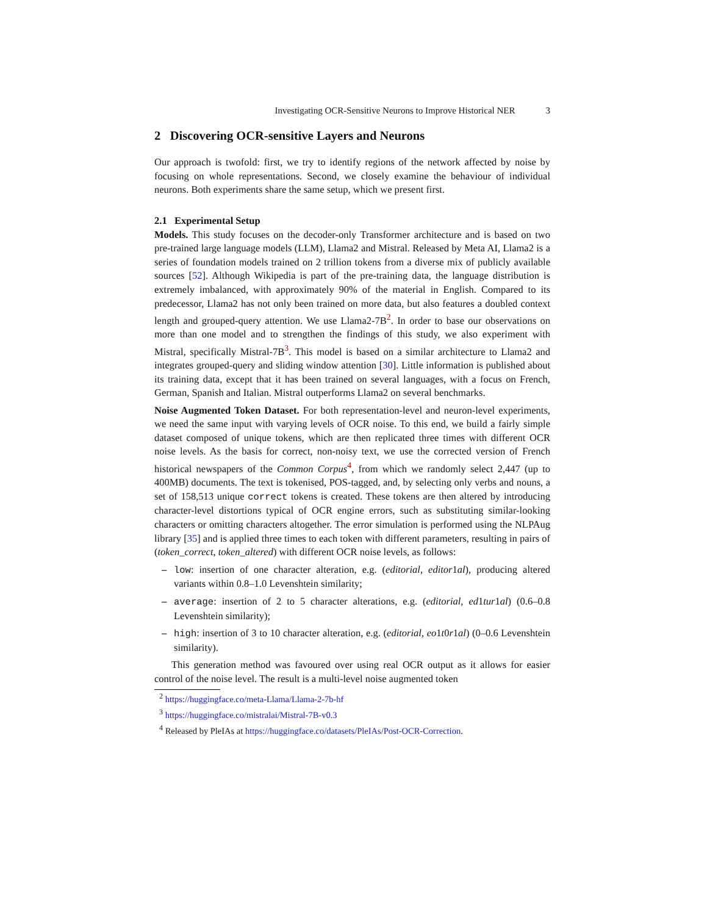Investigating OCR-Sensitive Neurons to Improve Historical NER 3
2 Discovering OCR-sensitive Layers and Neurons
Our approach is twofold: first, we try to identify regions of the network affected by noise by focusing on whole representations. Second, we closely examine the behaviour of individual neurons. Both experiments share the same setup, which we present first.
2.1 Experimental Setup
Models. This study focuses on the decoder-only Transformer architecture and is based on two pre-trained large language models (LLM), Llama2 and Mistral. Released by Meta AI, Llama2 is a series of foundation models trained on 2 trillion tokens from a diverse mix of publicly available sources [52]. Although Wikipedia is part of the pre-training data, the language distribution is extremely imbalanced, with approximately 90% of the material in English. Compared to its predecessor, Llama2 has not only been trained on more data, but also features a doubled context length and grouped-query attention. We use Llama2-7B<sup>2</sup>. In order to base our observations on more than one model and to strengthen the findings of this study, we also experiment with Mistral, specifically Mistral-7B<sup>3</sup>. This model is based on a similar architecture to Llama2 and integrates grouped-query and sliding window attention [30]. Little information is published about its training data, except that it has been trained on several languages, with a focus on French, German, Spanish and Italian. Mistral outperforms Llama2 on several benchmarks.
Noise Augmented Token Dataset. For both representation-level and neuron-level experiments, we need the same input with varying levels of OCR noise. To this end, we build a fairly simple dataset composed of unique tokens, which are then replicated three times with different OCR noise levels. As the basis for correct, non-noisy text, we use the corrected version of French historical newspapers of the Common Corpus<sup>4</sup>, from which we randomly select 2,447 (up to 400MB) documents. The text is tokenised, POS-tagged, and, by selecting only verbs and nouns, a set of 158,513 unique correct tokens is created. These tokens are then altered by introducing character-level distortions typical of OCR engine errors, such as substituting similar-looking characters or omitting characters altogether. The error simulation is performed using the NLPAug library [35] and is applied three times to each token with different parameters, resulting in pairs of (token_correct, token_altered) with different OCR noise levels, as follows:
– low: insertion of one character alteration, e.g. (editorial, editor1al), producing altered variants within 0.8–1.0 Levenshtein similarity;
– average: insertion of 2 to 5 character alterations, e.g. (editorial, ed1tur1al) (0.6–0.8 Levenshtein similarity);
– high: insertion of 3 to 10 character alteration, e.g. (editorial, eo1t0r1al) (0–0.6 Levenshtein similarity).
This generation method was favoured over using real OCR output as it allows for easier control of the noise level. The result is a multi-level noise augmented token
<sup>2</sup> https://huggingface.co/meta-Llama/Llama-2-7b-hf
<sup>3</sup> https://huggingface.co/mistralai/Mistral-7B-v0.3
<sup>4</sup> Released by PleIAs at https://huggingface.co/datasets/PleIAs/Post-OCR-Correction.